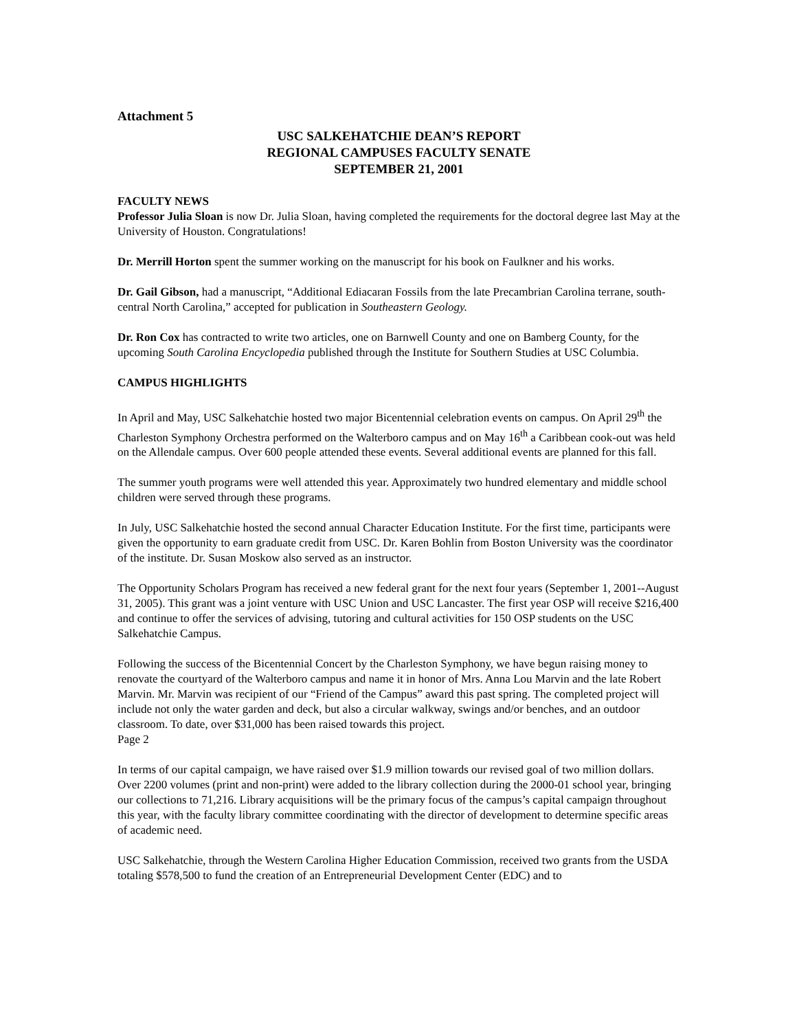Attachment 5
USC SALKEHATCHIE DEAN’S REPORT
REGIONAL CAMPUSES FACULTY SENATE
SEPTEMBER 21, 2001
FACULTY NEWS
Professor Julia Sloan is now Dr. Julia Sloan, having completed the requirements for the doctoral degree last May at the University of Houston. Congratulations!
Dr. Merrill Horton spent the summer working on the manuscript for his book on Faulkner and his works.
Dr. Gail Gibson, had a manuscript, “Additional Ediacaran Fossils from the late Precambrian Carolina terrane, south-central North Carolina,” accepted for publication in Southeastern Geology.
Dr. Ron Cox has contracted to write two articles, one on Barnwell County and one on Bamberg County, for the upcoming South Carolina Encyclopedia published through the Institute for Southern Studies at USC Columbia.
CAMPUS HIGHLIGHTS
In April and May, USC Salkehatchie hosted two major Bicentennial celebration events on campus. On April 29<sup>th</sup> the Charleston Symphony Orchestra performed on the Walterboro campus and on May 16<sup>th</sup> a Caribbean cook-out was held on the Allendale campus. Over 600 people attended these events. Several additional events are planned for this fall.
The summer youth programs were well attended this year. Approximately two hundred elementary and middle school children were served through these programs.
In July, USC Salkehatchie hosted the second annual Character Education Institute. For the first time, participants were given the opportunity to earn graduate credit from USC. Dr. Karen Bohlin from Boston University was the coordinator of the institute. Dr. Susan Moskow also served as an instructor.
The Opportunity Scholars Program has received a new federal grant for the next four years (September 1, 2001--August 31, 2005). This grant was a joint venture with USC Union and USC Lancaster. The first year OSP will receive $216,400 and continue to offer the services of advising, tutoring and cultural activities for 150 OSP students on the USC Salkehatchie Campus.
Following the success of the Bicentennial Concert by the Charleston Symphony, we have begun raising money to renovate the courtyard of the Walterboro campus and name it in honor of Mrs. Anna Lou Marvin and the late Robert Marvin. Mr. Marvin was recipient of our “Friend of the Campus” award this past spring. The completed project will include not only the water garden and deck, but also a circular walkway, swings and/or benches, and an outdoor classroom. To date, over $31,000 has been raised towards this project.
Page 2
In terms of our capital campaign, we have raised over $1.9 million towards our revised goal of two million dollars. Over 2200 volumes (print and non-print) were added to the library collection during the 2000-01 school year, bringing our collections to 71,216. Library acquisitions will be the primary focus of the campus’s capital campaign throughout this year, with the faculty library committee coordinating with the director of development to determine specific areas of academic need.
USC Salkehatchie, through the Western Carolina Higher Education Commission, received two grants from the USDA totaling $578,500 to fund the creation of an Entrepreneurial Development Center (EDC) and to